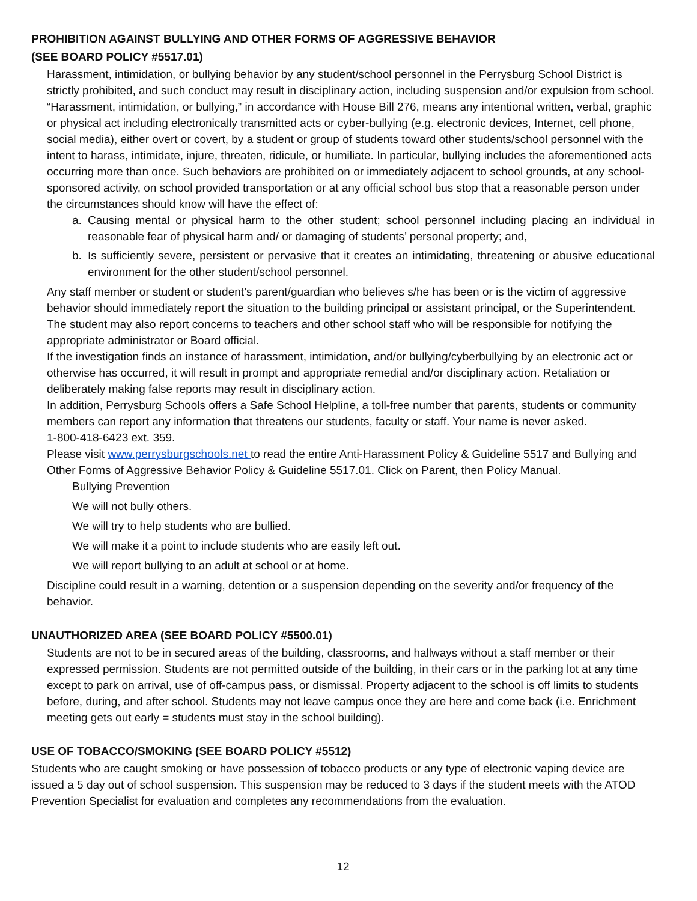PROHIBITION AGAINST BULLYING AND OTHER FORMS OF AGGRESSIVE BEHAVIOR
(SEE BOARD POLICY #5517.01)
Harassment, intimidation, or bullying behavior by any student/school personnel in the Perrysburg School District is strictly prohibited, and such conduct may result in disciplinary action, including suspension and/or expulsion from school. “Harassment, intimidation, or bullying,” in accordance with House Bill 276, means any intentional written, verbal, graphic or physical act including electronically transmitted acts or cyber-bullying (e.g. electronic devices, Internet, cell phone, social media), either overt or covert, by a student or group of students toward other students/school personnel with the intent to harass, intimidate, injure, threaten, ridicule, or humiliate. In particular, bullying includes the aforementioned acts occurring more than once. Such behaviors are prohibited on or immediately adjacent to school grounds, at any school-sponsored activity, on school provided transportation or at any official school bus stop that a reasonable person under the circumstances should know will have the effect of:
a. Causing mental or physical harm to the other student; school personnel including placing an individual in reasonable fear of physical harm and/ or damaging of students’ personal property; and,
b. Is sufficiently severe, persistent or pervasive that it creates an intimidating, threatening or abusive educational environment for the other student/school personnel.
Any staff member or student or student’s parent/guardian who believes s/he has been or is the victim of aggressive behavior should immediately report the situation to the building principal or assistant principal, or the Superintendent. The student may also report concerns to teachers and other school staff who will be responsible for notifying the appropriate administrator or Board official.
If the investigation finds an instance of harassment, intimidation, and/or bullying/cyberbullying by an electronic act or otherwise has occurred, it will result in prompt and appropriate remedial and/or disciplinary action. Retaliation or deliberately making false reports may result in disciplinary action.
In addition, Perrysburg Schools offers a Safe School Helpline, a toll-free number that parents, students or community members can report any information that threatens our students, faculty or staff. Your name is never asked.
1-800-418-6423 ext. 359.
Please visit www.perrysburgschools.net to read the entire Anti-Harassment Policy & Guideline 5517 and Bullying and Other Forms of Aggressive Behavior Policy & Guideline 5517.01. Click on Parent, then Policy Manual.
Bullying Prevention
We will not bully others.
We will try to help students who are bullied.
We will make it a point to include students who are easily left out.
We will report bullying to an adult at school or at home.
Discipline could result in a warning, detention or a suspension depending on the severity and/or frequency of the behavior.
UNAUTHORIZED AREA (SEE BOARD POLICY #5500.01)
Students are not to be in secured areas of the building, classrooms, and hallways without a staff member or their expressed permission. Students are not permitted outside of the building, in their cars or in the parking lot at any time except to park on arrival, use of off-campus pass, or dismissal. Property adjacent to the school is off limits to students before, during, and after school. Students may not leave campus once they are here and come back (i.e. Enrichment meeting gets out early = students must stay in the school building).
USE OF TOBACCO/SMOKING (SEE BOARD POLICY #5512)
Students who are caught smoking or have possession of tobacco products or any type of electronic vaping device are issued a 5 day out of school suspension. This suspension may be reduced to 3 days if the student meets with the ATOD Prevention Specialist for evaluation and completes any recommendations from the evaluation.
12